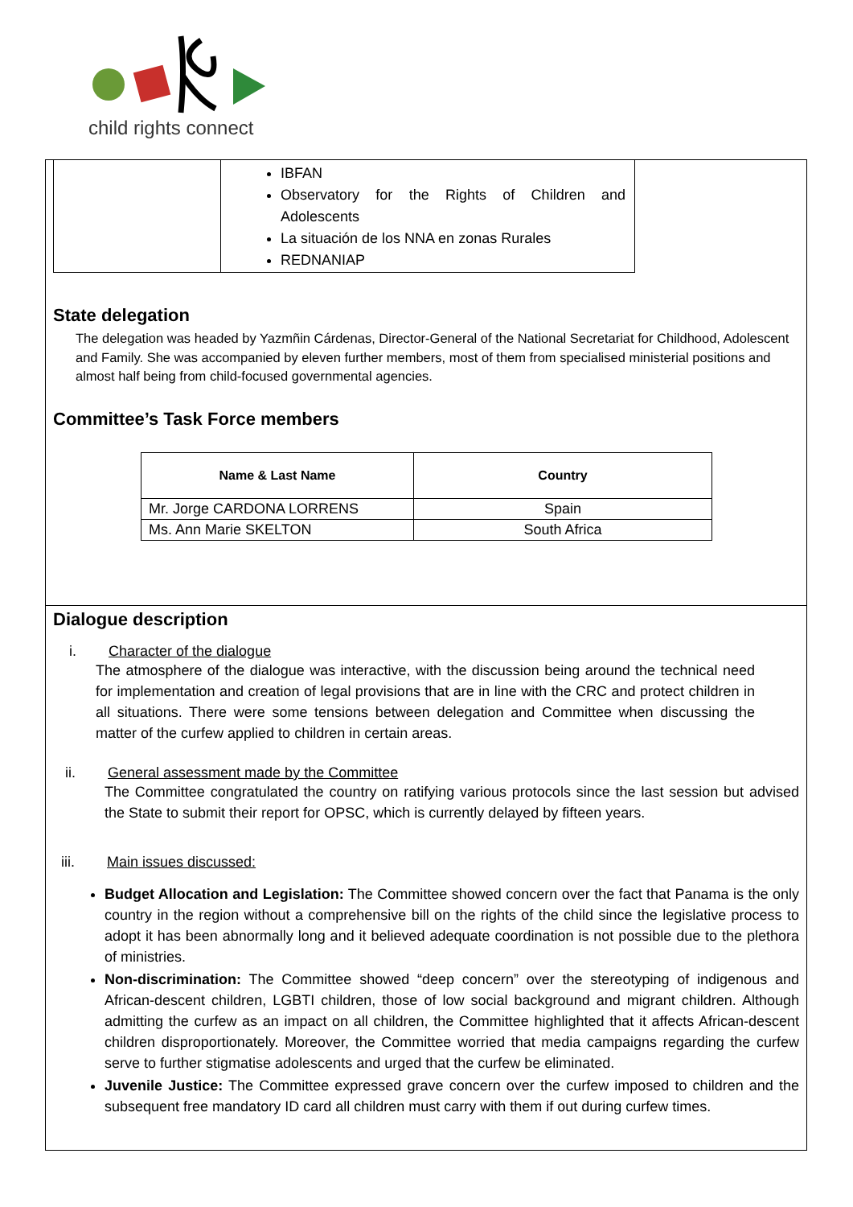child rights connect
| | IBFAN Observatory for the Rights of Children and Adolescents La situación de los NNA en zonas Rurales REDNANIAP |
State delegation
The delegation was headed by Yazmñin Cárdenas, Director-General of the National Secretariat for Childhood, Adolescent and Family. She was accompanied by eleven further members, most of them from specialised ministerial positions and almost half being from child-focused governmental agencies.
Committee’s Task Force members
| Name & Last Name | Country |
| --- | --- |
| Mr. Jorge CARDONA LORRENS | Spain |
| Ms. Ann Marie SKELTON | South Africa |
Dialogue description
i. Character of the dialogue
The atmosphere of the dialogue was interactive, with the discussion being around the technical need for implementation and creation of legal provisions that are in line with the CRC and protect children in all situations. There were some tensions between delegation and Committee when discussing the matter of the curfew applied to children in certain areas.
ii. General assessment made by the Committee
The Committee congratulated the country on ratifying various protocols since the last session but advised the State to submit their report for OPSC, which is currently delayed by fifteen years.
iii. Main issues discussed:
Budget Allocation and Legislation: The Committee showed concern over the fact that Panama is the only country in the region without a comprehensive bill on the rights of the child since the legislative process to adopt it has been abnormally long and it believed adequate coordination is not possible due to the plethora of ministries.
Non-discrimination: The Committee showed “deep concern” over the stereotyping of indigenous and African-descent children, LGBTI children, those of low social background and migrant children. Although admitting the curfew as an impact on all children, the Committee highlighted that it affects African-descent children disproportionately. Moreover, the Committee worried that media campaigns regarding the curfew serve to further stigmatise adolescents and urged that the curfew be eliminated.
Juvenile Justice: The Committee expressed grave concern over the curfew imposed to children and the subsequent free mandatory ID card all children must carry with them if out during curfew times.